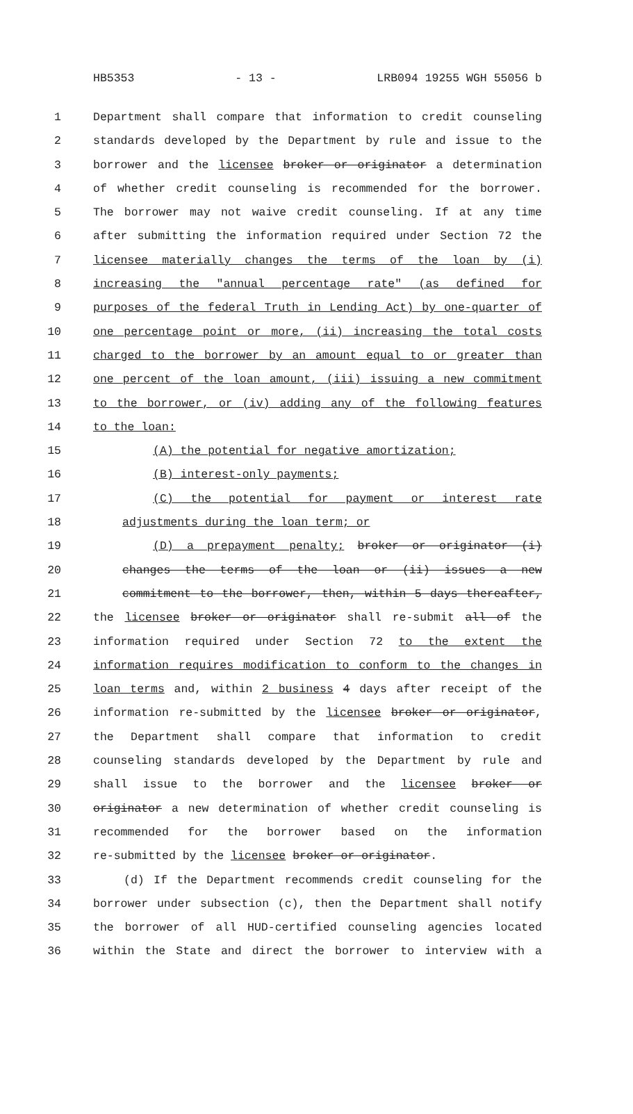HB5353 - 13 - LRB094 19255 WGH 55056 b
1 Department shall compare that information to credit counseling
2 standards developed by the Department by rule and issue to the
3 borrower and the licensee broker or originator a determination
4 of whether credit counseling is recommended for the borrower.
5 The borrower may not waive credit counseling. If at any time
6 after submitting the information required under Section 72 the
7 licensee materially changes the terms of the loan by (i)
8 increasing the "annual percentage rate" (as defined for
9 purposes of the federal Truth in Lending Act) by one-quarter of
10 one percentage point or more, (ii) increasing the total costs
11 charged to the borrower by an amount equal to or greater than
12 one percent of the loan amount, (iii) issuing a new commitment
13 to the borrower, or (iv) adding any of the following features
14 to the loan:
15 (A) the potential for negative amortization;
16 (B) interest-only payments;
17 (C) the potential for payment or interest rate
18 adjustments during the loan term; or
19 (D) a prepayment penalty; broker or originator (i)
20 changes the terms of the loan or (ii) issues a new
21 commitment to the borrower, then, within 5 days thereafter,
22 the licensee broker or originator shall re-submit all of the
23 information required under Section 72 to the extent the
24 information requires modification to conform to the changes in
25 loan terms and, within 2 business 4 days after receipt of the
26 information re-submitted by the licensee broker or originator,
27 the Department shall compare that information to credit
28 counseling standards developed by the Department by rule and
29 shall issue to the borrower and the licensee broker or
30 originator a new determination of whether credit counseling is
31 recommended for the borrower based on the information
32 re-submitted by the licensee broker or originator.
33 (d) If the Department recommends credit counseling for the
34 borrower under subsection (c), then the Department shall notify
35 the borrower of all HUD-certified counseling agencies located
36 within the State and direct the borrower to interview with a